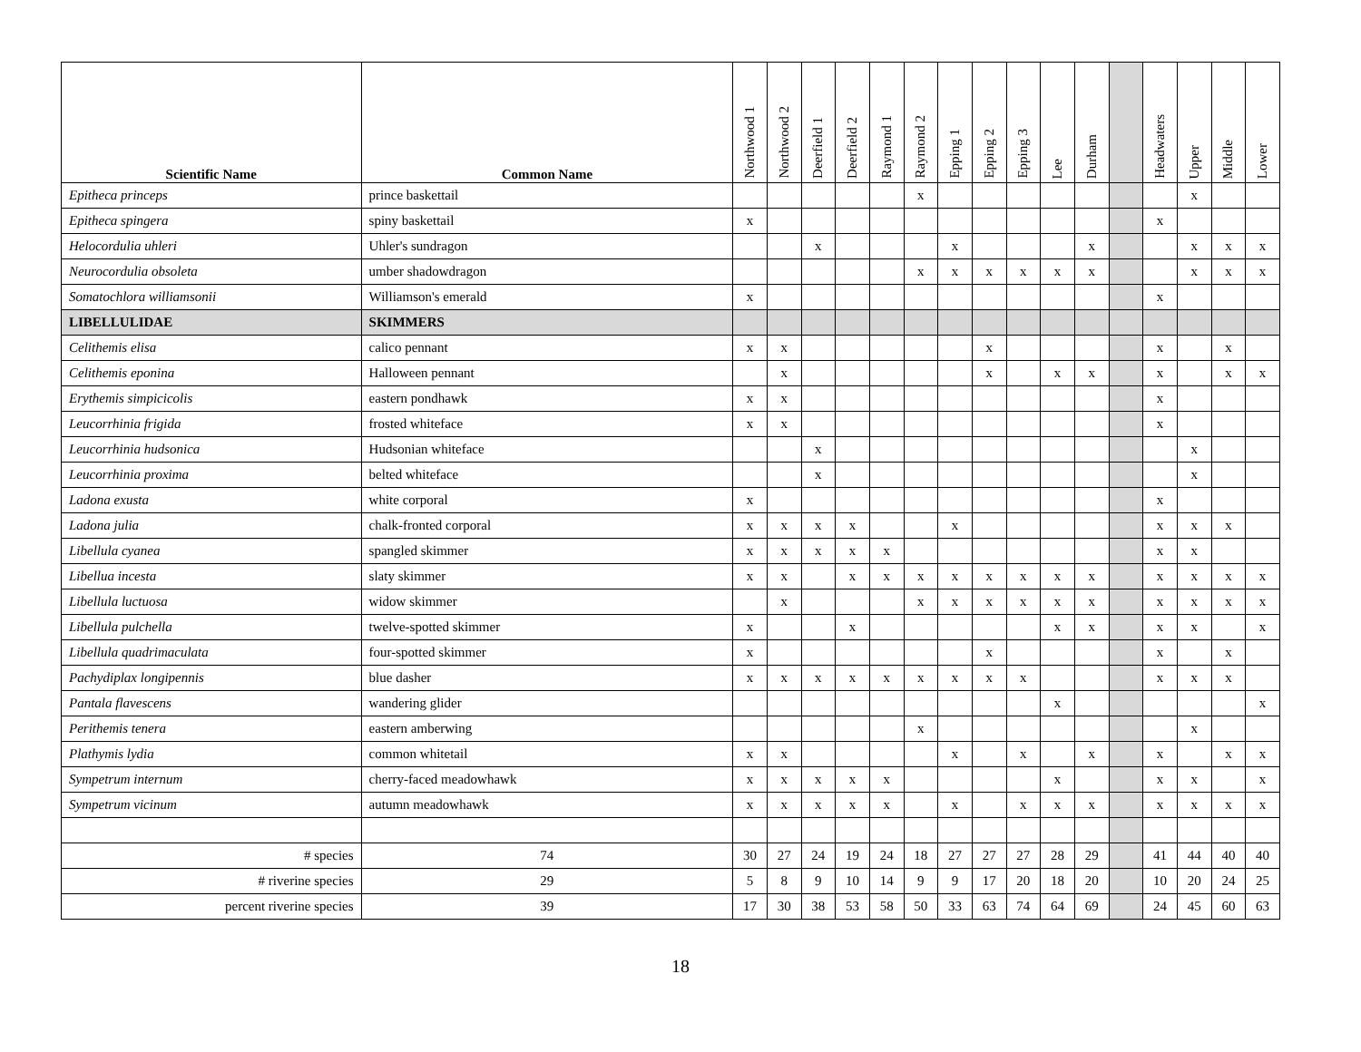| Scientific Name | Common Name | Northwood 1 | Northwood 2 | Deerfield 1 | Deerfield 2 | Raymond 1 | Raymond 2 | Epping 1 | Epping 2 | Epping 3 | Lee | Durham | | Headwaters | Upper | Middle | Lower |
| --- | --- | --- | --- | --- | --- | --- | --- | --- | --- | --- | --- | --- | --- | --- | --- | --- | --- |
| Epitheca princeps | prince baskettail | | | | | | x | | | | | | | | x | | |
| Epitheca spingera | spiny baskettail | x | | | | | | | | | | | | x | | | |
| Helocordulia uhleri | Uhler's sundragon | | | x | | | | x | | | | x | | | x | x | x |
| Neurocordulia obsoleta | umber shadowdragon | | | | | | x | x | x | x | x | x | | | x | x | x |
| Somatochlora williamsonii | Williamson's emerald | x | | | | | | | | | | | | x | | | |
| LIBELLULIDAE | SKIMMERS | | | | | | | | | | | | | | | | |
| Celithemis elisa | calico pennant | x | x | | | | | | x | | | | | x | | x | |
| Celithemis eponina | Halloween pennant | | x | | | | | | x | | x | x | | x | | x | x |
| Erythemis simpicicolis | eastern pondhawk | x | x | | | | | | | | | | | x | | | |
| Leucorrhinia frigida | frosted whiteface | x | x | | | | | | | | | | | x | | | |
| Leucorrhinia hudsonica | Hudsonian whiteface | | | x | | | | | | | | | | | x | | |
| Leucorrhinia proxima | belted whiteface | | | x | | | | | | | | | | | x | | |
| Ladona exusta | white corporal | x | | | | | | | | | | | | x | | | |
| Ladona julia | chalk-fronted corporal | x | x | x | x | | | x | | | | | | x | x | x | |
| Libellula cyanea | spangled skimmer | x | x | x | x | x | | | | | | | | x | x | | |
| Libellua incesta | slaty skimmer | x | x | | x | x | x | x | x | x | x | x | | x | x | x | x |
| Libellula luctuosa | widow skimmer | | x | | | | x | x | x | x | x | x | | x | x | x | x |
| Libellula pulchella | twelve-spotted skimmer | x | | | x | | | | | | x | x | | x | x | | x |
| Libellula quadrimaculata | four-spotted skimmer | x | | | | | | | x | | | | | x | | x | |
| Pachydiplax longipennis | blue dasher | x | x | x | x | x | x | x | x | x | | | | x | x | x | |
| Pantala flavescens | wandering glider | | | | | | | | | | x | | | | | | x |
| Perithemis tenera | eastern amberwing | | | | | | x | | | | | | | | x | | |
| Plathymis lydia | common whitetail | x | x | | | | | x | | x | | x | | x | | x | x |
| Sympetrum internum | cherry-faced meadowhawk | x | x | x | x | x | | | | | x | | | x | x | | x |
| Sympetrum vicinum | autumn meadowhawk | x | x | x | x | x | | x | | x | x | x | | x | x | x | x |
| # species | 74 | 30 | 27 | 24 | 19 | 24 | 18 | 27 | 27 | 27 | 28 | 29 | | 41 | 44 | 40 | 40 |
| # riverine species | 29 | 5 | 8 | 9 | 10 | 14 | 9 | 9 | 17 | 20 | 18 | 20 | | 10 | 20 | 24 | 25 |
| percent riverine species | 39 | 17 | 30 | 38 | 53 | 58 | 50 | 33 | 63 | 74 | 64 | 69 | | 24 | 45 | 60 | 63 |
18